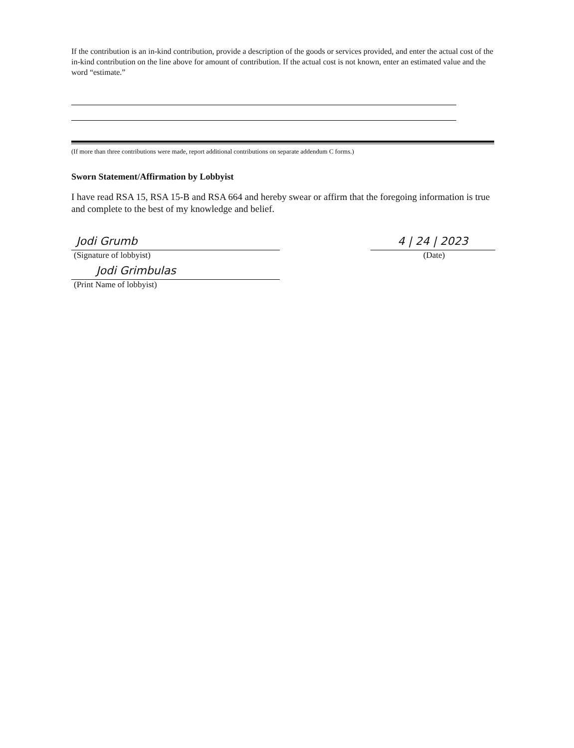If the contribution is an in-kind contribution, provide a description of the goods or services provided, and enter the actual cost of the in-kind contribution on the line above for amount of contribution. If the actual cost is not known, enter an estimated value and the word “estimate.”
(If more than three contributions were made, report additional contributions on separate addendum C forms.)
Sworn Statement/Affirmation by Lobbyist
I have read RSA 15, RSA 15-B and RSA 664 and hereby swear or affirm that the foregoing information is true and complete to the best of my knowledge and belief.
Jodi Grumb
(Signature of lobbyist)
Jodi Grimbulas
(Print Name of lobbyist)
4 | 24 | 2023
(Date)